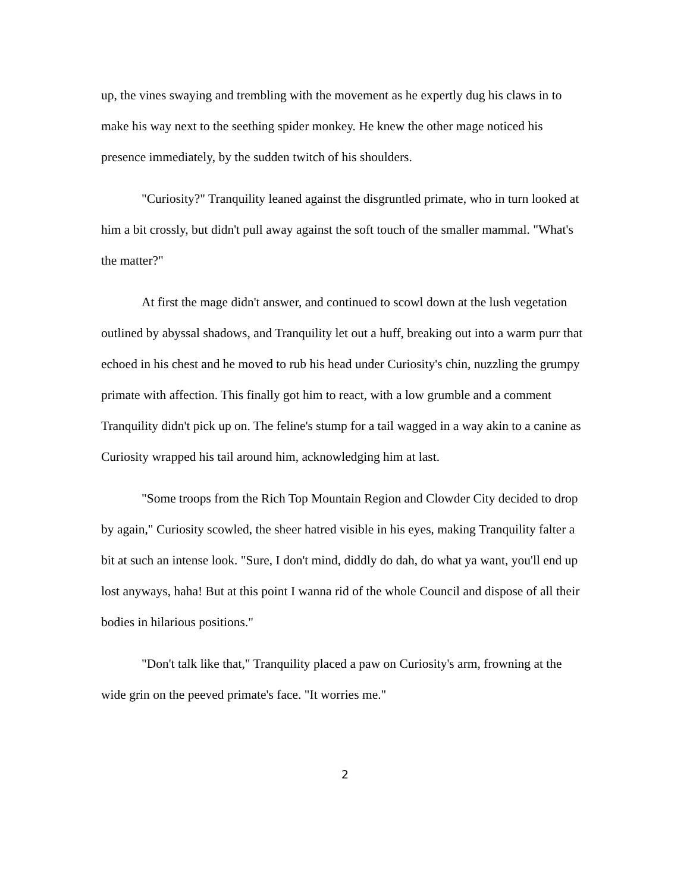up, the vines swaying and trembling with the movement as he expertly dug his claws in to make his way next to the seething spider monkey. He knew the other mage noticed his presence immediately, by the sudden twitch of his shoulders.
"Curiosity?" Tranquility leaned against the disgruntled primate, who in turn looked at him a bit crossly, but didn't pull away against the soft touch of the smaller mammal. "What's the matter?"
At first the mage didn't answer, and continued to scowl down at the lush vegetation outlined by abyssal shadows, and Tranquility let out a huff, breaking out into a warm purr that echoed in his chest and he moved to rub his head under Curiosity's chin, nuzzling the grumpy primate with affection. This finally got him to react, with a low grumble and a comment Tranquility didn't pick up on. The feline's stump for a tail wagged in a way akin to a canine as Curiosity wrapped his tail around him, acknowledging him at last.
"Some troops from the Rich Top Mountain Region and Clowder City decided to drop by again," Curiosity scowled, the sheer hatred visible in his eyes, making Tranquility falter a bit at such an intense look. "Sure, I don't mind, diddly do dah, do what ya want, you'll end up lost anyways, haha! But at this point I wanna rid of the whole Council and dispose of all their bodies in hilarious positions."
"Don't talk like that," Tranquility placed a paw on Curiosity's arm, frowning at the wide grin on the peeved primate's face. "It worries me."
2